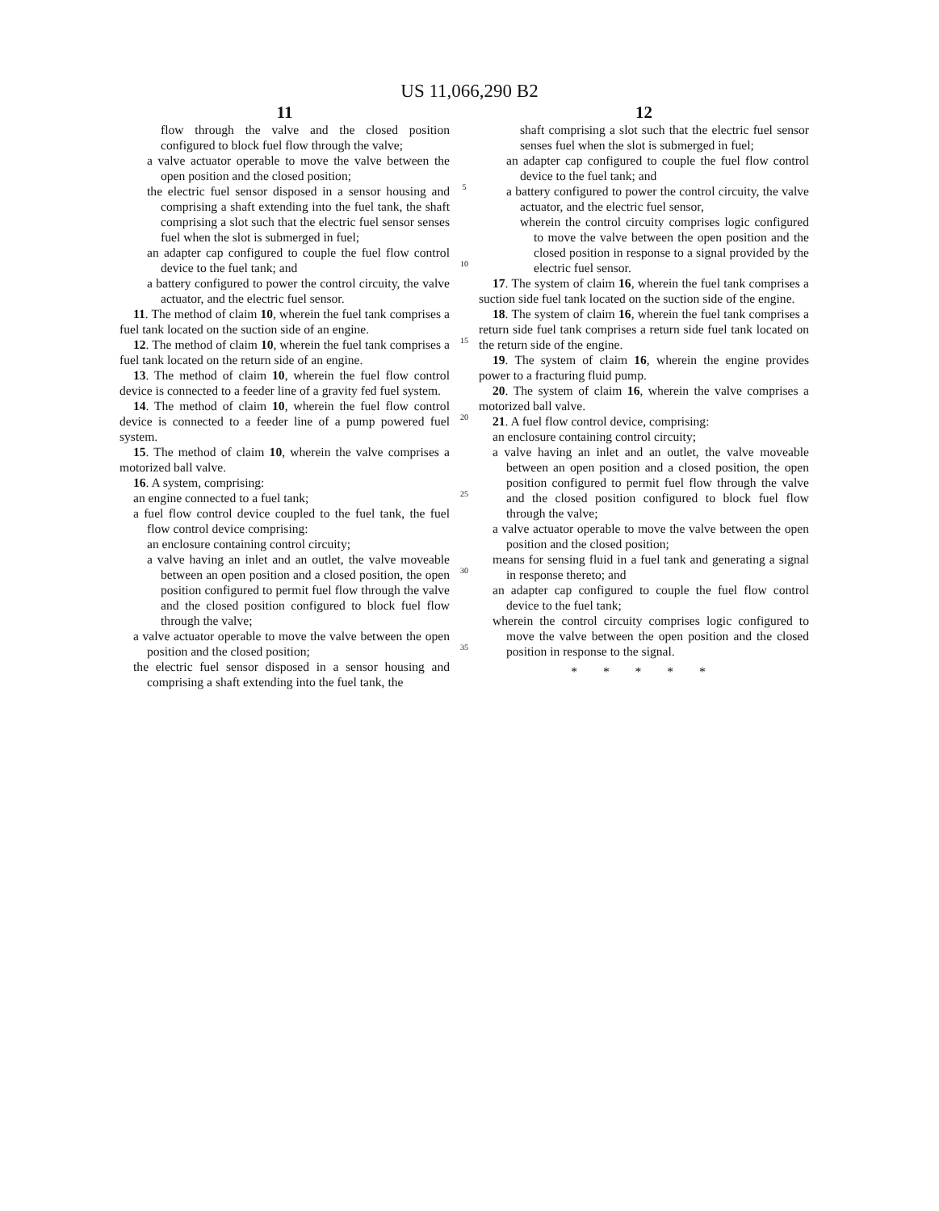US 11,066,290 B2
11
flow through the valve and the closed position configured to block fuel flow through the valve;
a valve actuator operable to move the valve between the open position and the closed position;
the electric fuel sensor disposed in a sensor housing and comprising a shaft extending into the fuel tank, the shaft comprising a slot such that the electric fuel sensor senses fuel when the slot is submerged in fuel;
an adapter cap configured to couple the fuel flow control device to the fuel tank; and
a battery configured to power the control circuity, the valve actuator, and the electric fuel sensor.
11. The method of claim 10, wherein the fuel tank comprises a fuel tank located on the suction side of an engine.
12. The method of claim 10, wherein the fuel tank comprises a fuel tank located on the return side of an engine.
13. The method of claim 10, wherein the fuel flow control device is connected to a feeder line of a gravity fed fuel system.
14. The method of claim 10, wherein the fuel flow control device is connected to a feeder line of a pump powered fuel system.
15. The method of claim 10, wherein the valve comprises a motorized ball valve.
16. A system, comprising:
an engine connected to a fuel tank;
a fuel flow control device coupled to the fuel tank, the fuel flow control device comprising:
an enclosure containing control circuity;
a valve having an inlet and an outlet, the valve moveable between an open position and a closed position, the open position configured to permit fuel flow through the valve and the closed position configured to block fuel flow through the valve;
a valve actuator operable to move the valve between the open position and the closed position;
the electric fuel sensor disposed in a sensor housing and comprising a shaft extending into the fuel tank, the
5
10
15
20
25
30
35
12
shaft comprising a slot such that the electric fuel sensor senses fuel when the slot is submerged in fuel;
an adapter cap configured to couple the fuel flow control device to the fuel tank; and
a battery configured to power the control circuity, the valve actuator, and the electric fuel sensor,
wherein the control circuity comprises logic configured to move the valve between the open position and the closed position in response to a signal provided by the electric fuel sensor.
17. The system of claim 16, wherein the fuel tank comprises a suction side fuel tank located on the suction side of the engine.
18. The system of claim 16, wherein the fuel tank comprises a return side fuel tank comprises a return side fuel tank located on the return side of the engine.
19. The system of claim 16, wherein the engine provides power to a fracturing fluid pump.
20. The system of claim 16, wherein the valve comprises a motorized ball valve.
21. A fuel flow control device, comprising:
an enclosure containing control circuity;
a valve having an inlet and an outlet, the valve moveable between an open position and a closed position, the open position configured to permit fuel flow through the valve and the closed position configured to block fuel flow through the valve;
a valve actuator operable to move the valve between the open position and the closed position;
means for sensing fluid in a fuel tank and generating a signal in response thereto; and
an adapter cap configured to couple the fuel flow control device to the fuel tank;
wherein the control circuity comprises logic configured to move the valve between the open position and the closed position in response to the signal.
* * * * *